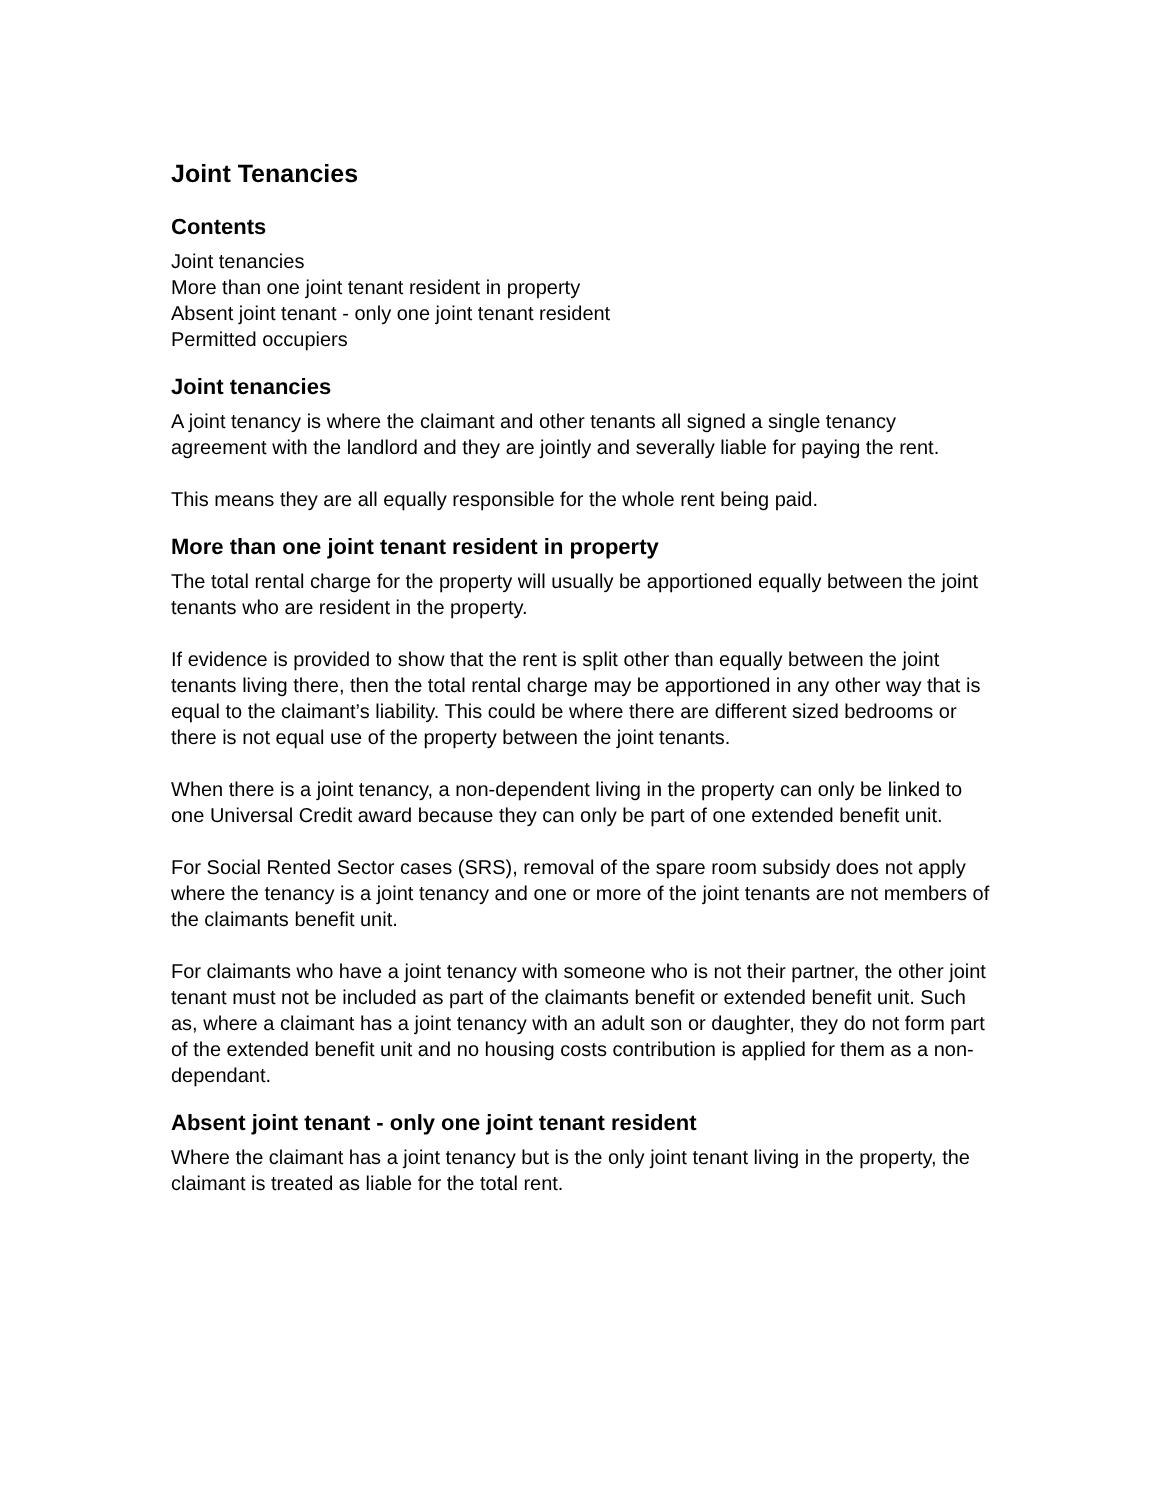Joint Tenancies
Contents
Joint tenancies
More than one joint tenant resident in property
Absent joint tenant - only one joint tenant resident
Permitted occupiers
Joint tenancies
A joint tenancy is where the claimant and other tenants all signed a single tenancy agreement with the landlord and they are jointly and severally liable for paying the rent.
This means they are all equally responsible for the whole rent being paid.
More than one joint tenant resident in property
The total rental charge for the property will usually be apportioned equally between the joint tenants who are resident in the property.
If evidence is provided to show that the rent is split other than equally between the joint tenants living there, then the total rental charge may be apportioned in any other way that is equal to the claimant’s liability. This could be where there are different sized bedrooms or there is not equal use of the property between the joint tenants.
When there is a joint tenancy, a non-dependent living in the property can only be linked to one Universal Credit award because they can only be part of one extended benefit unit.
For Social Rented Sector cases (SRS), removal of the spare room subsidy does not apply where the tenancy is a joint tenancy and one or more of the joint tenants are not members of the claimants benefit unit.
For claimants who have a joint tenancy with someone who is not their partner, the other joint tenant must not be included as part of the claimants benefit or extended benefit unit. Such as, where a claimant has a joint tenancy with an adult son or daughter, they do not form part of the extended benefit unit and no housing costs contribution is applied for them as a non-dependant.
Absent joint tenant - only one joint tenant resident
Where the claimant has a joint tenancy but is the only joint tenant living in the property, the claimant is treated as liable for the total rent.